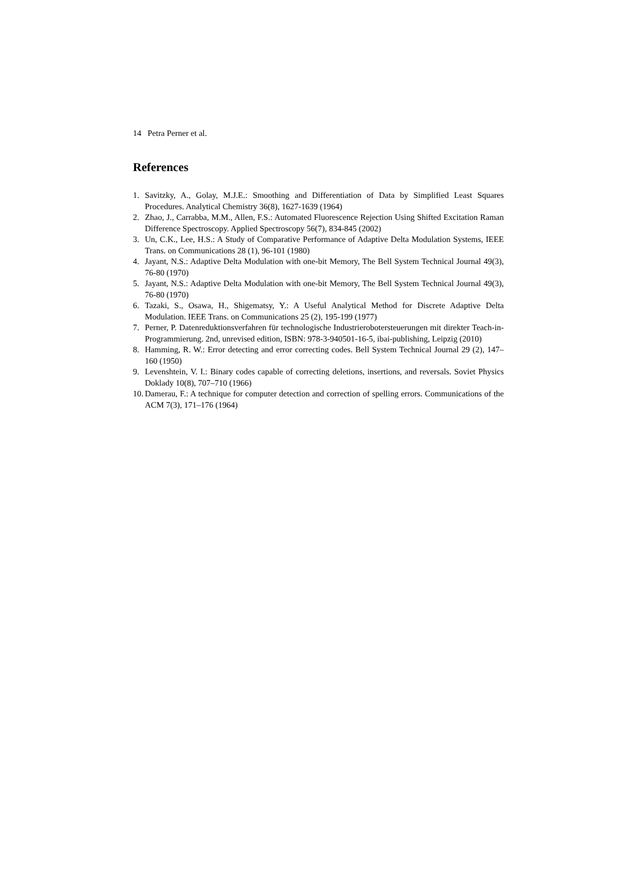14 Petra Perner et al.
References
1. Savitzky, A., Golay, M.J.E.: Smoothing and Differentiation of Data by Simplified Least Squares Procedures. Analytical Chemistry 36(8), 1627-1639 (1964)
2. Zhao, J., Carrabba, M.M., Allen, F.S.: Automated Fluorescence Rejection Using Shifted Excitation Raman Difference Spectroscopy. Applied Spectroscopy 56(7), 834-845 (2002)
3. Un, C.K., Lee, H.S.: A Study of Comparative Performance of Adaptive Delta Modulation Systems, IEEE Trans. on Communications 28 (1), 96-101 (1980)
4. Jayant, N.S.: Adaptive Delta Modulation with one-bit Memory, The Bell System Technical Journal 49(3), 76-80 (1970)
5. Jayant, N.S.: Adaptive Delta Modulation with one-bit Memory, The Bell System Technical Journal 49(3), 76-80 (1970)
6. Tazaki, S., Osawa, H., Shigematsy, Y.: A Useful Analytical Method for Discrete Adaptive Delta Modulation. IEEE Trans. on Communications 25 (2), 195-199 (1977)
7. Perner, P. Datenreduktionsverfahren für technologische Industrierobotersteuerungen mit direkter Teach-in-Programmierung. 2nd, unrevised edition, ISBN: 978-3-940501-16-5, ibai-publishing, Leipzig (2010)
8. Hamming, R. W.: Error detecting and error correcting codes. Bell System Technical Journal 29 (2), 147–160 (1950)
9. Levenshtein, V. I.: Binary codes capable of correcting deletions, insertions, and reversals. Soviet Physics Doklady 10(8), 707–710 (1966)
10. Damerau, F.: A technique for computer detection and correction of spelling errors. Communications of the ACM 7(3), 171–176 (1964)